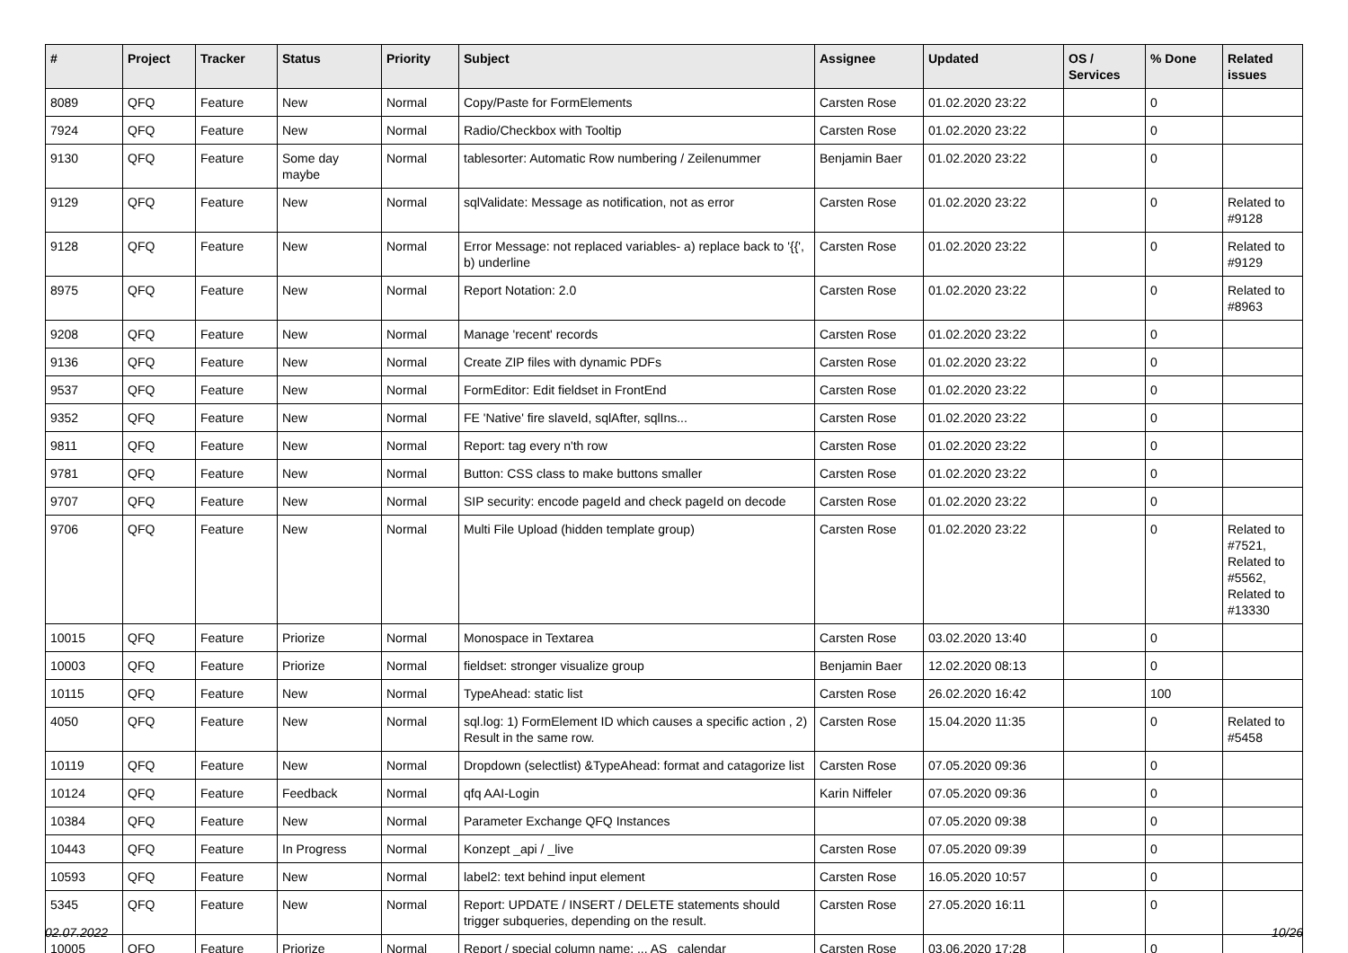| # | Project | Tracker | Status | Priority | Subject | Assignee | Updated | OS / Services | % Done | Related issues |
| --- | --- | --- | --- | --- | --- | --- | --- | --- | --- | --- |
| 8089 | QFQ | Feature | New | Normal | Copy/Paste for FormElements | Carsten Rose | 01.02.2020 23:22 | | 0 | |
| 7924 | QFQ | Feature | New | Normal | Radio/Checkbox with Tooltip | Carsten Rose | 01.02.2020 23:22 | | 0 | |
| 9130 | QFQ | Feature | Some day maybe | Normal | tablesorter: Automatic Row numbering / Zeilenummer | Benjamin Baer | 01.02.2020 23:22 | | 0 | |
| 9129 | QFQ | Feature | New | Normal | sqlValidate: Message as notification, not as error | Carsten Rose | 01.02.2020 23:22 | | 0 | Related to #9128 |
| 9128 | QFQ | Feature | New | Normal | Error Message: not replaced variables- a) replace back to '{{', b) underline | Carsten Rose | 01.02.2020 23:22 | | 0 | Related to #9129 |
| 8975 | QFQ | Feature | New | Normal | Report Notation: 2.0 | Carsten Rose | 01.02.2020 23:22 | | 0 | Related to #8963 |
| 9208 | QFQ | Feature | New | Normal | Manage 'recent' records | Carsten Rose | 01.02.2020 23:22 | | 0 | |
| 9136 | QFQ | Feature | New | Normal | Create ZIP files with dynamic PDFs | Carsten Rose | 01.02.2020 23:22 | | 0 | |
| 9537 | QFQ | Feature | New | Normal | FormEditor: Edit fieldset in FrontEnd | Carsten Rose | 01.02.2020 23:22 | | 0 | |
| 9352 | QFQ | Feature | New | Normal | FE 'Native' fire slaveId, sqlAfter, sqlIns... | Carsten Rose | 01.02.2020 23:22 | | 0 | |
| 9811 | QFQ | Feature | New | Normal | Report: tag every n'th row | Carsten Rose | 01.02.2020 23:22 | | 0 | |
| 9781 | QFQ | Feature | New | Normal | Button: CSS class to make buttons smaller | Carsten Rose | 01.02.2020 23:22 | | 0 | |
| 9707 | QFQ | Feature | New | Normal | SIP security: encode pageId and check pageId on decode | Carsten Rose | 01.02.2020 23:22 | | 0 | |
| 9706 | QFQ | Feature | New | Normal | Multi File Upload (hidden template group) | Carsten Rose | 01.02.2020 23:22 | | 0 | Related to #7521, Related to #5562, Related to #13330 |
| 10015 | QFQ | Feature | Priorize | Normal | Monospace in Textarea | Carsten Rose | 03.02.2020 13:40 | | 0 | |
| 10003 | QFQ | Feature | Priorize | Normal | fieldset: stronger visualize group | Benjamin Baer | 12.02.2020 08:13 | | 0 | |
| 10115 | QFQ | Feature | New | Normal | TypeAhead: static list | Carsten Rose | 26.02.2020 16:42 | | 100 | |
| 4050 | QFQ | Feature | New | Normal | sql.log: 1) FormElement ID which causes a specific action , 2) Result in the same row. | Carsten Rose | 15.04.2020 11:35 | | 0 | Related to #5458 |
| 10119 | QFQ | Feature | New | Normal | Dropdown (selectlist) &TypeAhead: format and catagorize list | Carsten Rose | 07.05.2020 09:36 | | 0 | |
| 10124 | QFQ | Feature | Feedback | Normal | qfq AAI-Login | Karin Niffeler | 07.05.2020 09:36 | | 0 | |
| 10384 | QFQ | Feature | New | Normal | Parameter Exchange QFQ Instances | | 07.05.2020 09:38 | | 0 | |
| 10443 | QFQ | Feature | In Progress | Normal | Konzept _api / _live | Carsten Rose | 07.05.2020 09:39 | | 0 | |
| 10593 | QFQ | Feature | New | Normal | label2: text behind input element | Carsten Rose | 16.05.2020 10:57 | | 0 | |
| 5345 | QFQ | Feature | New | Normal | Report: UPDATE / INSERT / DELETE statements should trigger subqueries, depending on the result. | Carsten Rose | 27.05.2020 16:11 | | 0 | |
| 10005 | QFQ | Feature | Priorize | Normal | Report / special column name: ... AS _calendar | Carsten Rose | 03.06.2020 17:28 | | 0 | |
02.07.2022 10/26